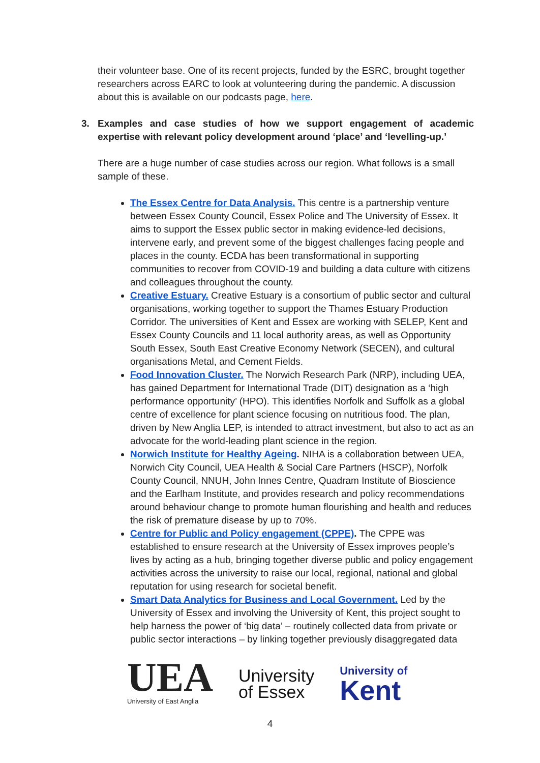their volunteer base. One of its recent projects, funded by the ESRC, brought together researchers across EARC to look at volunteering during the pandemic. A discussion about this is available on our podcasts page, here.
3. Examples and case studies of how we support engagement of academic expertise with relevant policy development around ‘place’ and ‘levelling-up.’
There are a huge number of case studies across our region. What follows is a small sample of these.
The Essex Centre for Data Analysis. This centre is a partnership venture between Essex County Council, Essex Police and The University of Essex. It aims to support the Essex public sector in making evidence-led decisions, intervene early, and prevent some of the biggest challenges facing people and places in the county. ECDA has been transformational in supporting communities to recover from COVID-19 and building a data culture with citizens and colleagues throughout the county.
Creative Estuary. Creative Estuary is a consortium of public sector and cultural organisations, working together to support the Thames Estuary Production Corridor. The universities of Kent and Essex are working with SELEP, Kent and Essex County Councils and 11 local authority areas, as well as Opportunity South Essex, South East Creative Economy Network (SECEN), and cultural organisations Metal, and Cement Fields.
Food Innovation Cluster. The Norwich Research Park (NRP), including UEA, has gained Department for International Trade (DIT) designation as a ‘high performance opportunity’ (HPO). This identifies Norfolk and Suffolk as a global centre of excellence for plant science focusing on nutritious food. The plan, driven by New Anglia LEP, is intended to attract investment, but also to act as an advocate for the world-leading plant science in the region.
Norwich Institute for Healthy Ageing. NIHA is a collaboration between UEA, Norwich City Council, UEA Health & Social Care Partners (HSCP), Norfolk County Council, NNUH, John Innes Centre, Quadram Institute of Bioscience and the Earlham Institute, and provides research and policy recommendations around behaviour change to promote human flourishing and health and reduces the risk of premature disease by up to 70%.
Centre for Public and Policy engagement (CPPE). The CPPE was established to ensure research at the University of Essex improves people’s lives by acting as a hub, bringing together diverse public and policy engagement activities across the university to raise our local, regional, national and global reputation for using research for societal benefit.
Smart Data Analytics for Business and Local Government. Led by the University of Essex and involving the University of Kent, this project sought to help harness the power of ‘big data’ – routinely collected data from private or public sector interactions – by linking together previously disaggregated data
UEA
University of East Anglia
University
of Essex
University of
Kent
4